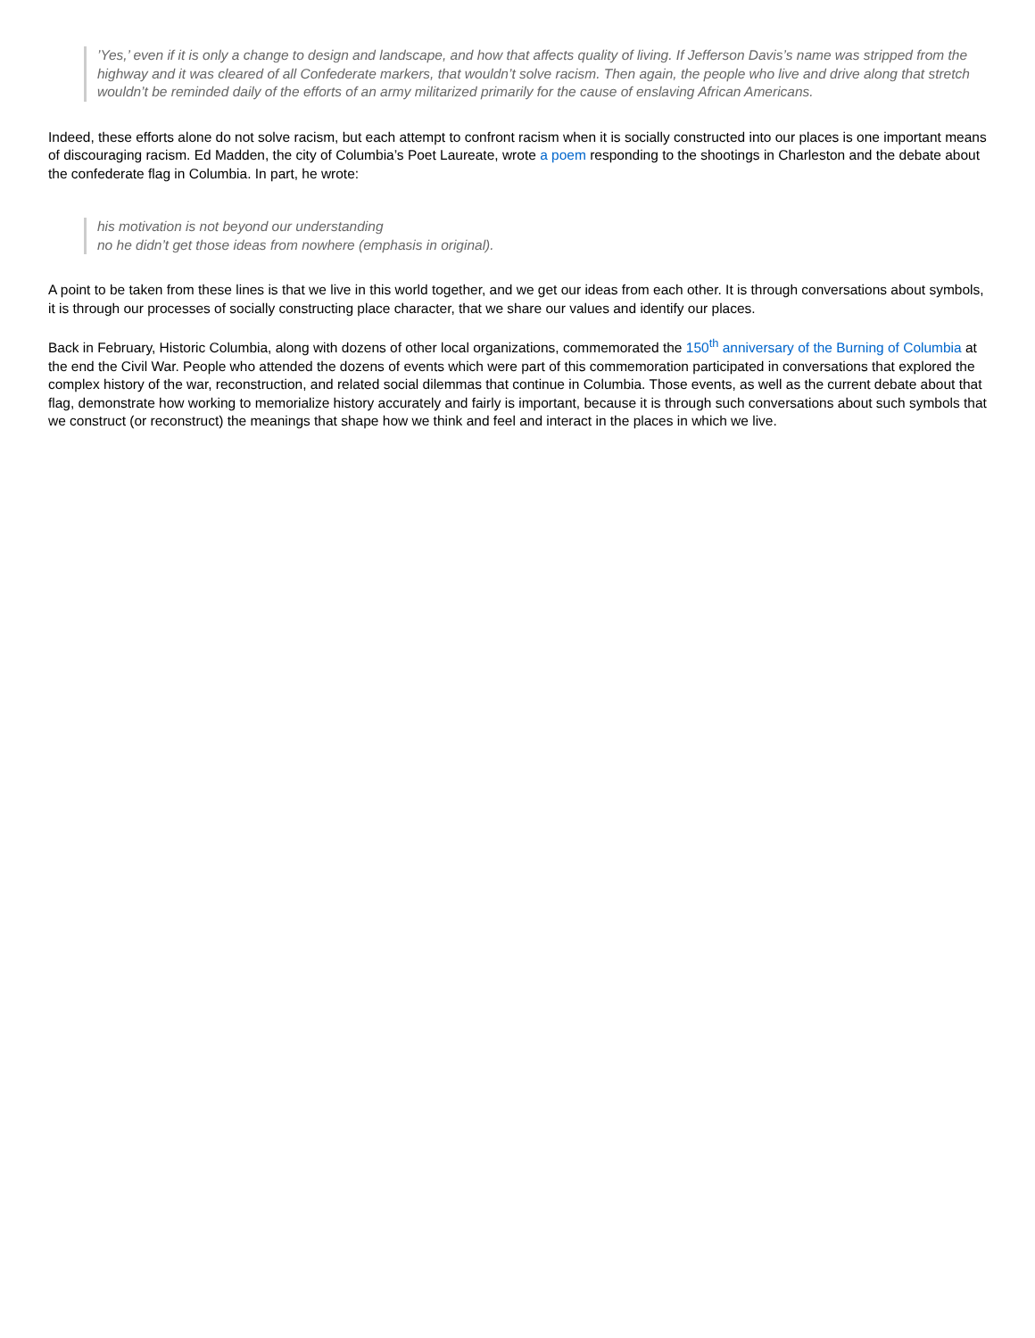’Yes,’ even if it is only a change to design and landscape, and how that affects quality of living. If Jefferson Davis’s name was stripped from the highway and it was cleared of all Confederate markers, that wouldn’t solve racism. Then again, the people who live and drive along that stretch wouldn’t be reminded daily of the efforts of an army militarized primarily for the cause of enslaving African Americans.
Indeed, these efforts alone do not solve racism, but each attempt to confront racism when it is socially constructed into our places is one important means of discouraging racism. Ed Madden, the city of Columbia’s Poet Laureate, wrote a poem responding to the shootings in Charleston and the debate about the confederate flag in Columbia. In part, he wrote:
his motivation is not beyond our understanding
no he didn’t get those ideas from nowhere (emphasis in original).
A point to be taken from these lines is that we live in this world together, and we get our ideas from each other. It is through conversations about symbols, it is through our processes of socially constructing place character, that we share our values and identify our places.
Back in February, Historic Columbia, along with dozens of other local organizations, commemorated the 150<sup>th</sup> anniversary of the Burning of Columbia at the end the Civil War. People who attended the dozens of events which were part of this commemoration participated in conversations that explored the complex history of the war, reconstruction, and related social dilemmas that continue in Columbia. Those events, as well as the current debate about that flag, demonstrate how working to memorialize history accurately and fairly is important, because it is through such conversations about such symbols that we construct (or reconstruct) the meanings that shape how we think and feel and interact in the places in which we live.